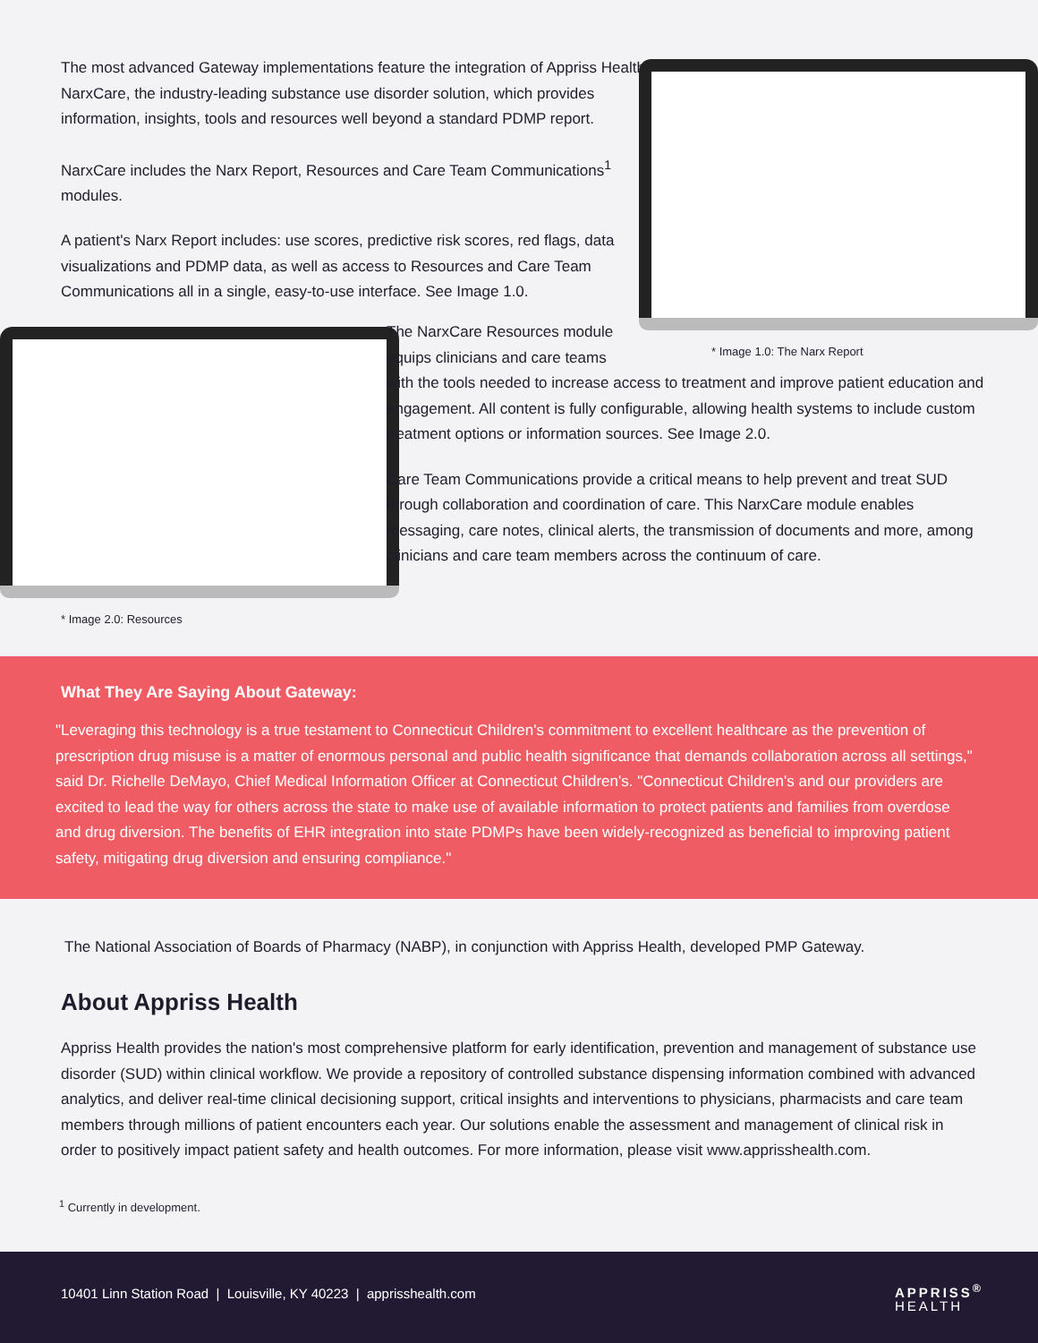The most advanced Gateway implementations feature the integration of Appriss Health's NarxCare, the industry-leading substance use disorder solution, which provides information, insights, tools and resources well beyond a standard PDMP report.
NarxCare includes the Narx Report, Resources and Care Team Communications<sup>1</sup> modules.
A patient's Narx Report includes: use scores, predictive risk scores, red flags, data visualizations and PDMP data, as well as access to Resources and Care Team Communications all in a single, easy-to-use interface. See Image 1.0.
* Image 1.0: The Narx Report
The NarxCare Resources module
equips clinicians and care teams
with the tools needed to increase access to treatment and improve patient education and engagement. All content is fully configurable, allowing health systems to include custom treatment options or information sources. See Image 2.0.
Care Team Communications provide a critical means to help prevent and treat SUD through collaboration and coordination of care. This NarxCare module enables messaging, care notes, clinical alerts, the transmission of documents and more, among clinicians and care team members across the continuum of care.
* Image 2.0: Resources
What They Are Saying About Gateway:
"Leveraging this technology is a true testament to Connecticut Children's commitment to excellent healthcare as the prevention of prescription drug misuse is a matter of enormous personal and public health significance that demands collaboration across all settings," said Dr. Richelle DeMayo, Chief Medical Information Officer at Connecticut Children's. "Connecticut Children's and our providers are excited to lead the way for others across the state to make use of available information to protect patients and families from overdose and drug diversion. The benefits of EHR integration into state PDMPs have been widely-recognized as beneficial to improving patient safety, mitigating drug diversion and ensuring compliance."
The National Association of Boards of Pharmacy (NABP), in conjunction with Appriss Health, developed PMP Gateway.
About Appriss Health
Appriss Health provides the nation's most comprehensive platform for early identification, prevention and management of substance use disorder (SUD) within clinical workflow. We provide a repository of controlled substance dispensing information combined with advanced analytics, and deliver real-time clinical decisioning support, critical insights and interventions to physicians, pharmacists and care team members through millions of patient encounters each year. Our solutions enable the assessment and management of clinical risk in order to positively impact patient safety and health outcomes. For more information, please visit www.apprisshealth.com.
<sup>1</sup> Currently in development.
10401 Linn Station Road | Louisville, KY 40223 | apprisshealth.com
APPRISS<sup>®</sup>
HEALTH